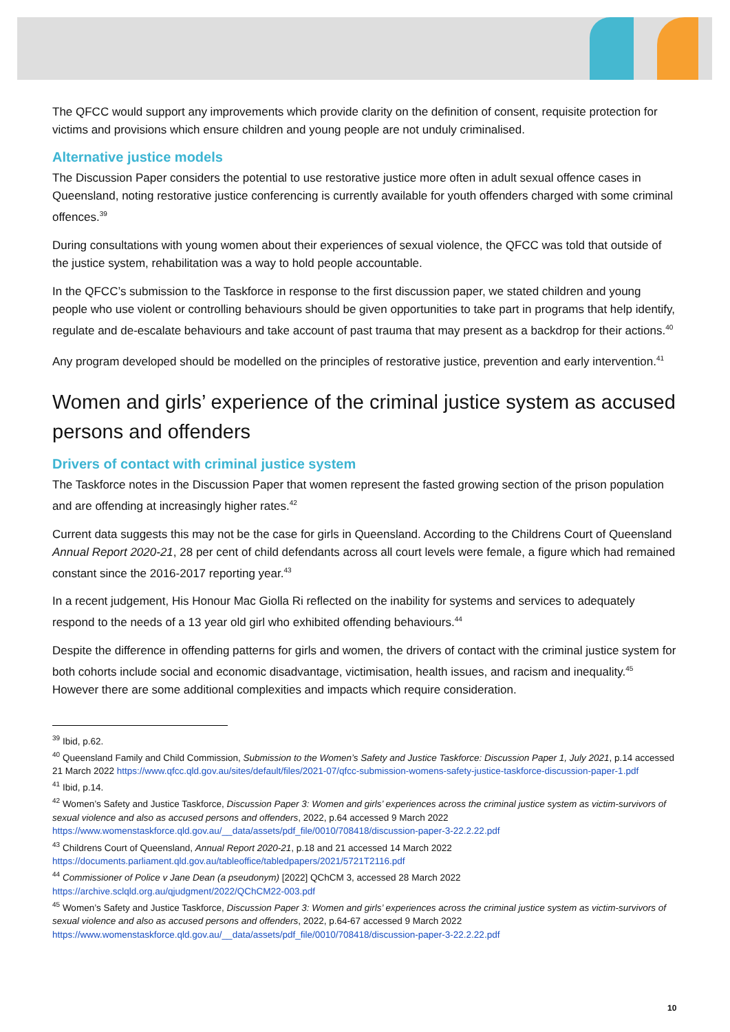The QFCC would support any improvements which provide clarity on the definition of consent, requisite protection for victims and provisions which ensure children and young people are not unduly criminalised.
Alternative justice models
The Discussion Paper considers the potential to use restorative justice more often in adult sexual offence cases in Queensland, noting restorative justice conferencing is currently available for youth offenders charged with some criminal offences.<sup>39</sup>
During consultations with young women about their experiences of sexual violence, the QFCC was told that outside of the justice system, rehabilitation was a way to hold people accountable.
In the QFCC’s submission to the Taskforce in response to the first discussion paper, we stated children and young people who use violent or controlling behaviours should be given opportunities to take part in programs that help identify, regulate and de-escalate behaviours and take account of past trauma that may present as a backdrop for their actions.<sup>40</sup>
Any program developed should be modelled on the principles of restorative justice, prevention and early intervention.<sup>41</sup>
Women and girls’ experience of the criminal justice system as accused persons and offenders
Drivers of contact with criminal justice system
The Taskforce notes in the Discussion Paper that women represent the fasted growing section of the prison population and are offending at increasingly higher rates.<sup>42</sup>
Current data suggests this may not be the case for girls in Queensland. According to the Childrens Court of Queensland Annual Report 2020-21, 28 per cent of child defendants across all court levels were female, a figure which had remained constant since the 2016-2017 reporting year.<sup>43</sup>
In a recent judgement, His Honour Mac Giolla Ri reflected on the inability for systems and services to adequately respond to the needs of a 13 year old girl who exhibited offending behaviours.<sup>44</sup>
Despite the difference in offending patterns for girls and women, the drivers of contact with the criminal justice system for both cohorts include social and economic disadvantage, victimisation, health issues, and racism and inequality.<sup>45</sup> However there are some additional complexities and impacts which require consideration.
<sup>39</sup> Ibid, p.62.
<sup>40</sup> Queensland Family and Child Commission, Submission to the Women’s Safety and Justice Taskforce: Discussion Paper 1, July 2021, p.14 accessed 21 March 2022 https://www.qfcc.qld.gov.au/sites/default/files/2021-07/qfcc-submission-womens-safety-justice-taskforce-discussion-paper-1.pdf
<sup>41</sup> Ibid, p.14.
<sup>42</sup> Women’s Safety and Justice Taskforce, Discussion Paper 3: Women and girls’ experiences across the criminal justice system as victim-survivors of sexual violence and also as accused persons and offenders, 2022, p.64 accessed 9 March 2022 https://www.womenstaskforce.qld.gov.au/__data/assets/pdf_file/0010/708418/discussion-paper-3-22.2.22.pdf
<sup>43</sup> Childrens Court of Queensland, Annual Report 2020-21, p.18 and 21 accessed 14 March 2022 https://documents.parliament.qld.gov.au/tableoffice/tabledpapers/2021/5721T2116.pdf
<sup>44</sup> Commissioner of Police v Jane Dean (a pseudonym) [2022] QChCM 3, accessed 28 March 2022 https://archive.sclqld.org.au/qjudgment/2022/QChCM22-003.pdf
<sup>45</sup> Women’s Safety and Justice Taskforce, Discussion Paper 3: Women and girls’ experiences across the criminal justice system as victim-survivors of sexual violence and also as accused persons and offenders, 2022, p.64-67 accessed 9 March 2022 https://www.womenstaskforce.qld.gov.au/__data/assets/pdf_file/0010/708418/discussion-paper-3-22.2.22.pdf
10